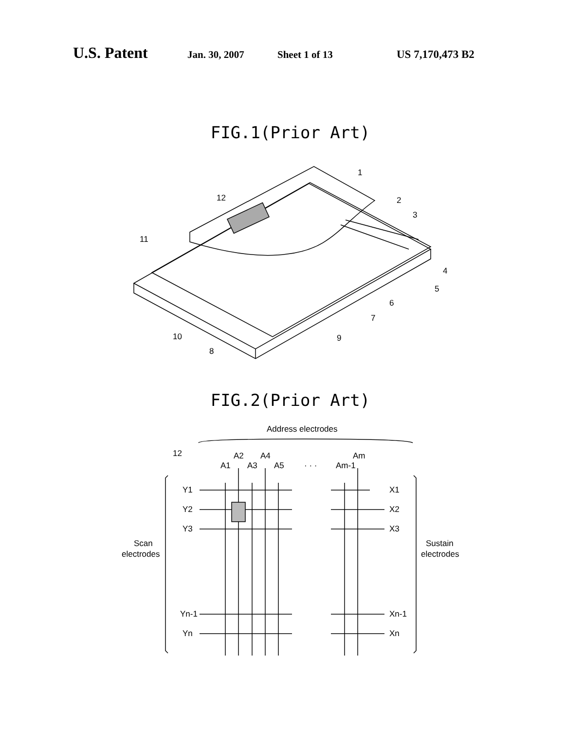U.S. Patent Jan. 30, 2007 Sheet 1 of 13 US 7,170,473 B2
FIG.1(Prior Art)
1
2
3
4
5
6
7
9
10
8
11
12
FIG.2(Prior Art)
Address electrodes
12
A2
A4
Am
A1
A3
A5
· · ·
Am-1
Y1
Y2
Y3
Yn-1
Yn
X1
X2
X3
Xn-1
Xn
Scan
electrodes
Sustain
electrodes